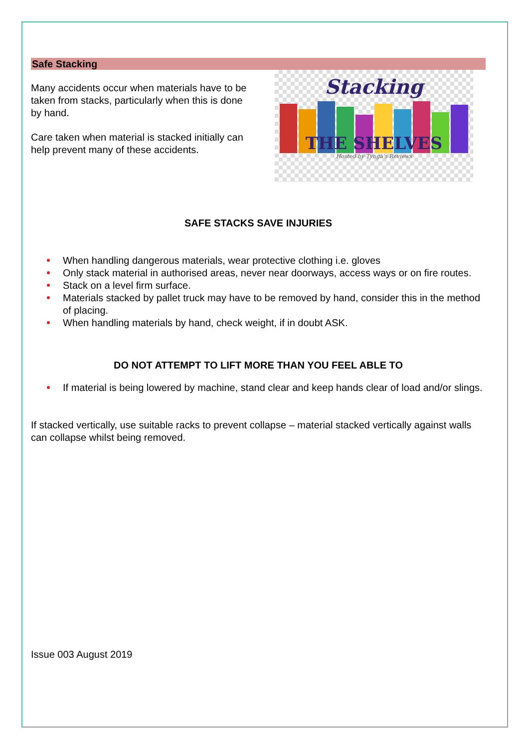Safe Stacking
Many accidents occur when materials have to be taken from stacks, particularly when this is done by hand.
Care taken when material is stacked initially can help prevent many of these accidents.
Stacking
THE SHELVES
Hosted by Tynga's Reviews
SAFE STACKS SAVE INJURIES
When handling dangerous materials, wear protective clothing i.e. gloves
Only stack material in authorised areas, never near doorways, access ways or on fire routes.
Stack on a level firm surface.
Materials stacked by pallet truck may have to be removed by hand, consider this in the method of placing.
When handling materials by hand, check weight, if in doubt ASK.
DO NOT ATTEMPT TO LIFT MORE THAN YOU FEEL ABLE TO
If material is being lowered by machine, stand clear and keep hands clear of load and/or slings.
If stacked vertically, use suitable racks to prevent collapse – material stacked vertically against walls can collapse whilst being removed.
Issue 003 August 2019